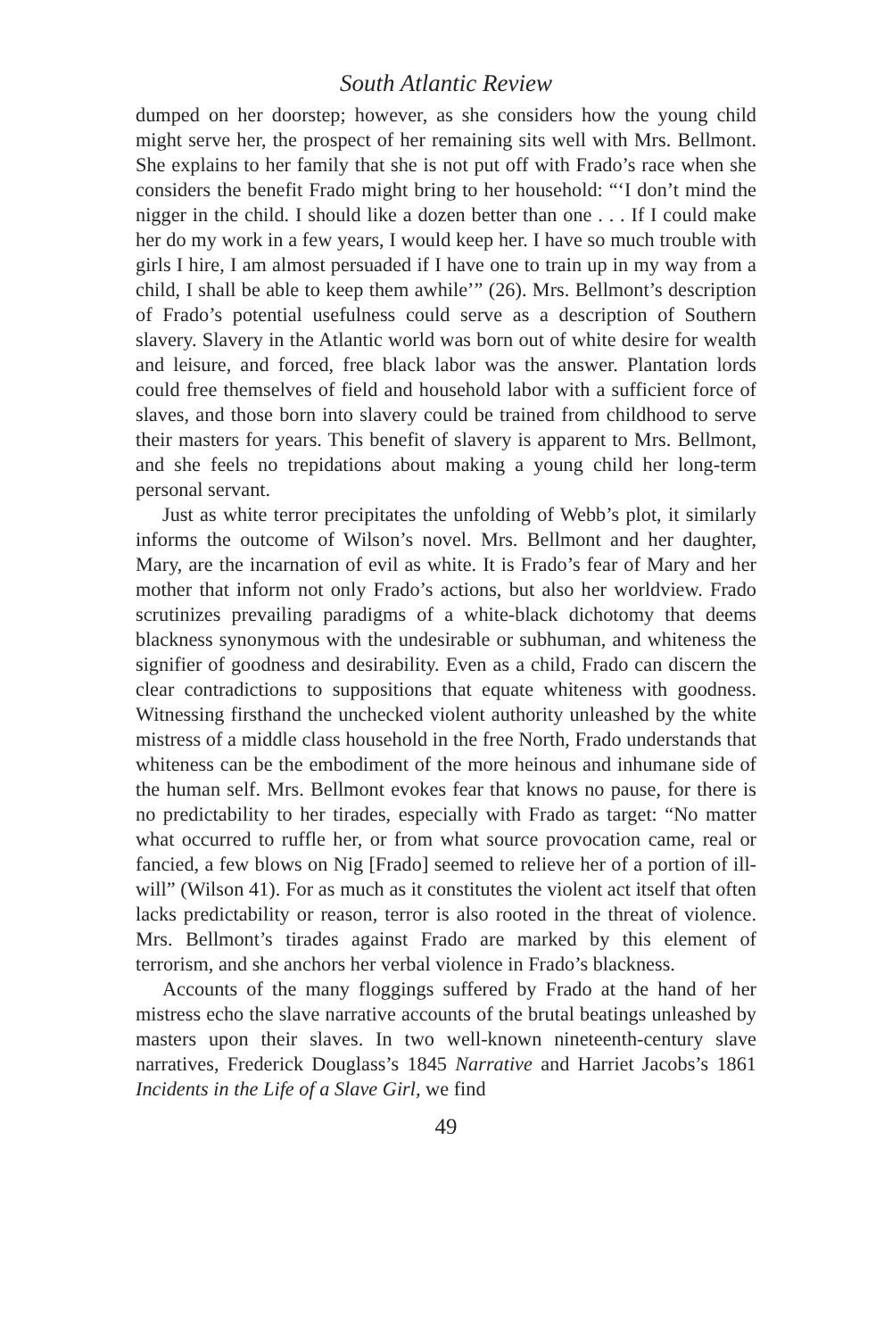South Atlantic Review
dumped on her doorstep; however, as she considers how the young child might serve her, the prospect of her remaining sits well with Mrs. Bellmont. She explains to her family that she is not put off with Frado’s race when she considers the benefit Frado might bring to her household: “‘I don’t mind the nigger in the child. I should like a dozen better than one . . . If I could make her do my work in a few years, I would keep her. I have so much trouble with girls I hire, I am almost persuaded if I have one to train up in my way from a child, I shall be able to keep them awhile’” (26). Mrs. Bellmont’s description of Frado’s potential usefulness could serve as a description of Southern slavery. Slavery in the Atlantic world was born out of white desire for wealth and leisure, and forced, free black labor was the answer. Plantation lords could free themselves of field and household labor with a sufficient force of slaves, and those born into slavery could be trained from childhood to serve their masters for years. This benefit of slavery is apparent to Mrs. Bellmont, and she feels no trepidations about making a young child her long-term personal servant.
Just as white terror precipitates the unfolding of Webb’s plot, it similarly informs the outcome of Wilson’s novel. Mrs. Bellmont and her daughter, Mary, are the incarnation of evil as white. It is Frado’s fear of Mary and her mother that inform not only Frado’s actions, but also her worldview. Frado scrutinizes prevailing paradigms of a white-black dichotomy that deems blackness synonymous with the undesirable or subhuman, and whiteness the signifier of goodness and desirability. Even as a child, Frado can discern the clear contradictions to suppositions that equate whiteness with goodness. Witnessing firsthand the unchecked violent authority unleashed by the white mistress of a middle class household in the free North, Frado understands that whiteness can be the embodiment of the more heinous and inhumane side of the human self. Mrs. Bellmont evokes fear that knows no pause, for there is no predictability to her tirades, especially with Frado as target: “No matter what occurred to ruffle her, or from what source provocation came, real or fancied, a few blows on Nig [Frado] seemed to relieve her of a portion of ill-will” (Wilson 41). For as much as it constitutes the violent act itself that often lacks predictability or reason, terror is also rooted in the threat of violence. Mrs. Bellmont’s tirades against Frado are marked by this element of terrorism, and she anchors her verbal violence in Frado’s blackness.
Accounts of the many floggings suffered by Frado at the hand of her mistress echo the slave narrative accounts of the brutal beatings unleashed by masters upon their slaves. In two well-known nineteenth-century slave narratives, Frederick Douglass’s 1845 Narrative and Harriet Jacobs’s 1861 Incidents in the Life of a Slave Girl, we find
49